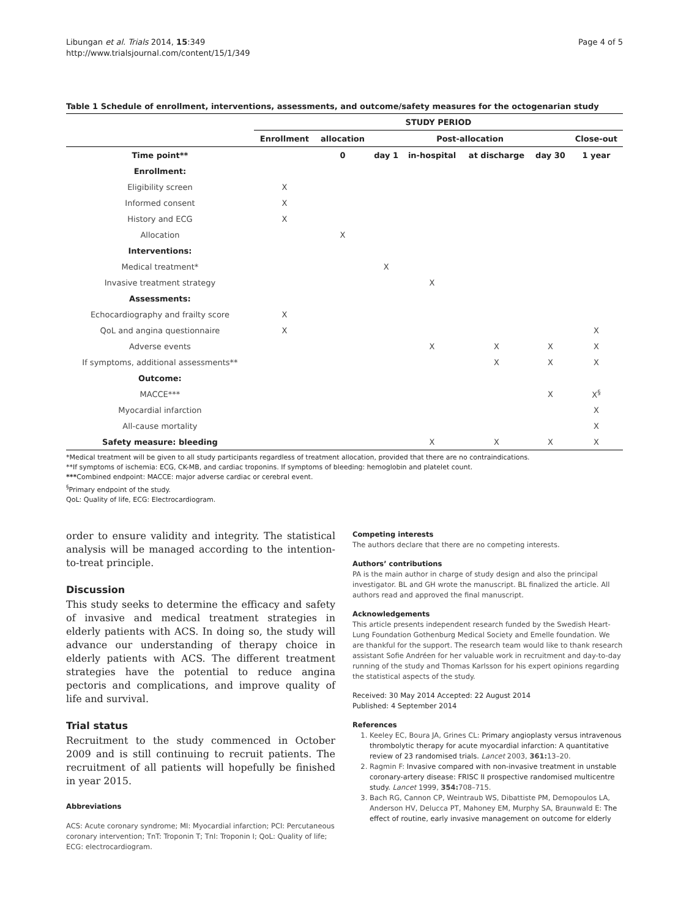Libungan et al. Trials 2014, 15:349
http://www.trialsjournal.com/content/15/1/349
Page 4 of 5
Table 1 Schedule of enrollment, interventions, assessments, and outcome/safety measures for the octogenarian study
| | STUDY PERIOD | | | | | | |
| --- | --- | --- | --- | --- | --- | --- | --- |
| | Enrollment | allocation | Post-allocation | | | | Close-out |
| Time point** | | 0 | day 1 | in-hospital | at discharge | day 30 | 1 year |
| Enrollment: | | | | | | | |
| Eligibility screen | X | | | | | | |
| Informed consent | X | | | | | | |
| History and ECG | X | | | | | | |
| Allocation | | X | | | | | |
| Interventions: | | | | | | | |
| Medical treatment * | | | X | | | | |
| Invasive treatment strategy | | | | X | | | |
| Assessments: | | | | | | | |
| Echocardiography and frailty score | X | | | | | | |
| QoL and angina questionnaire | X | | | | | | X |
| Adverse events | | | | X | X | X | X |
| If symptoms, additional assessments** | | | | | X | X | X |
| Outcome: | | | | | | | |
| MACCE*** | | | | | | X | X<sup>§</sup> |
| Myocardial infarction | | | | | | | X |
| All-cause mortality | | | | | | | X |
| Safety measure: bleeding | | | | X | X | X | X |
*Medical treatment will be given to all study participants regardless of treatment allocation, provided that there are no contraindications.
**If symptoms of ischemia: ECG, CK-MB, and cardiac troponins. If symptoms of bleeding: hemoglobin and platelet count.
***Combined endpoint: MACCE: major adverse cardiac or cerebral event.
<sup>§</sup> Primary endpoint of the study.
QoL: Quality of life, ECG: Electrocardiogram.
order to ensure validity and integrity. The statistical analysis will be managed according to the intention-to-treat principle.
Discussion
This study seeks to determine the efficacy and safety of invasive and medical treatment strategies in elderly patients with ACS. In doing so, the study will advance our understanding of therapy choice in elderly patients with ACS. The different treatment strategies have the potential to reduce angina pectoris and complications, and improve quality of life and survival.
Trial status
Recruitment to the study commenced in October 2009 and is still continuing to recruit patients. The recruitment of all patients will hopefully be finished in year 2015.
Abbreviations
ACS: Acute coronary syndrome; MI: Myocardial infarction; PCI: Percutaneous coronary intervention; TnT: Troponin T; TnI: Troponin I; QoL: Quality of life; ECG: electrocardiogram.
Competing interests
The authors declare that there are no competing interests.
Authors’ contributions
PA is the main author in charge of study design and also the principal investigator. BL and GH wrote the manuscript. BL finalized the article. All authors read and approved the final manuscript.
Acknowledgements
This article presents independent research funded by the Swedish Heart-Lung Foundation Gothenburg Medical Society and Emelle foundation. We are thankful for the support. The research team would like to thank research assistant Sofie Andréen for her valuable work in recruitment and day-to-day running of the study and Thomas Karlsson for his expert opinions regarding the statistical aspects of the study.
Received: 30 May 2014 Accepted: 22 August 2014
Published: 4 September 2014
References
1. Keeley EC, Boura JA, Grines CL: Primary angioplasty versus intravenous thrombolytic therapy for acute myocardial infarction: A quantitative review of 23 randomised trials. Lancet 2003, 361: 13–20.
2. Ragmin F: Invasive compared with non-invasive treatment in unstable coronary-artery disease: FRISC II prospective randomised multicentre study. Lancet 1999, 354: 708–715.
3. Bach RG, Cannon CP, Weintraub WS, Dibattiste PM, Demopoulos LA, Anderson HV, Delucca PT, Mahoney EM, Murphy SA, Braunwald E: The effect of routine, early invasive management on outcome for elderly